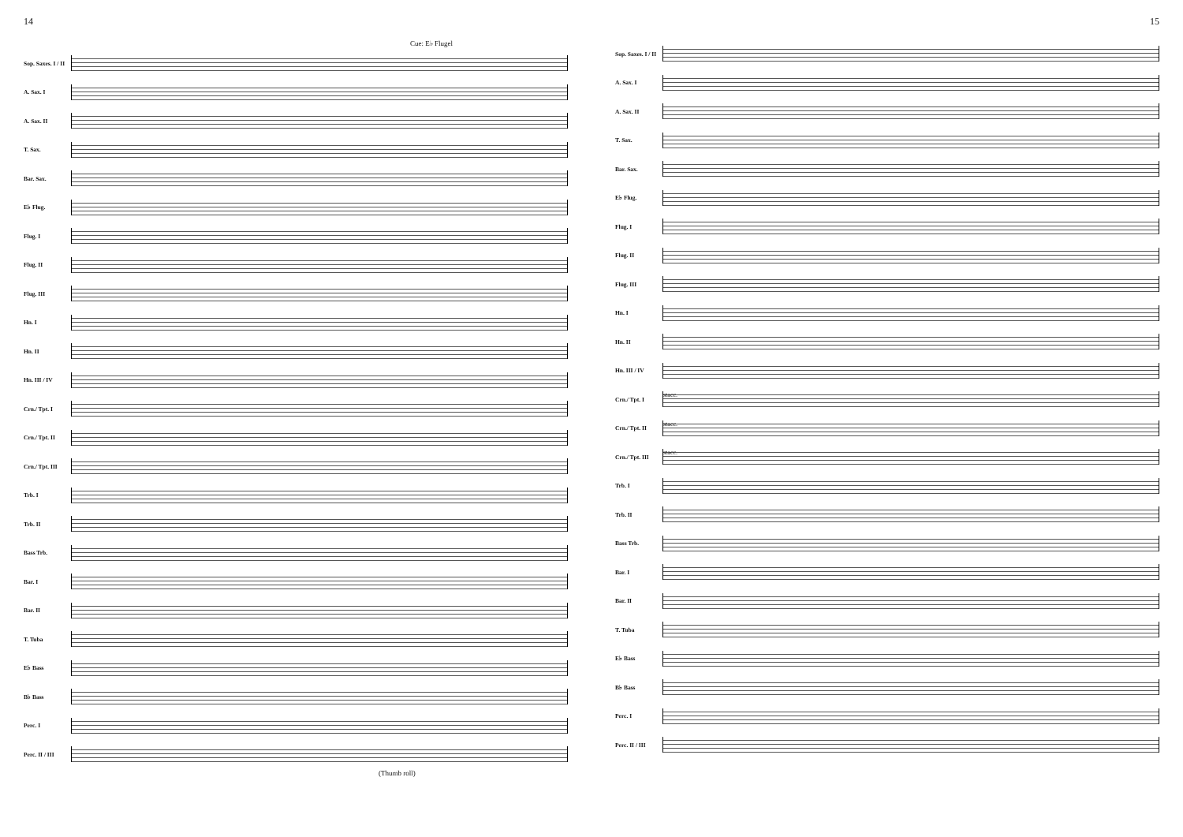14
Cue: E♭ Flugel
Sop. Saxes. I / II
A. Sax. I
A. Sax. II
T. Sax.
Bar. Sax.
E♭ Flug.
Flug. I
Flug. II
Flug. III
Hn. I
Hn. II
Hn. III / IV
Crn./ Tpt. I
Crn./ Tpt. II
Crn./ Tpt. III
Trb. I
Trb. II
Bass Trb.
Bar. I
Bar. II
T. Tuba
E♭ Bass
B♭ Bass
Perc. I
Perc. II / III
(Thumb roll)
15
Sop. Saxes. I / II
A. Sax. I
A. Sax. II
T. Sax.
Bar. Sax.
E♭ Flug.
Flug. I
Flug. II
Flug. III
Hn. I
Hn. II
Hn. III / IV
Crn./ Tpt. I
stacc.
Crn./ Tpt. II
stacc.
Crn./ Tpt. III
stacc.
Trb. I
Trb. II
Bass Trb.
Bar. I
Bar. II
T. Tuba
E♭ Bass
B♭ Bass
Perc. I
Perc. II / III